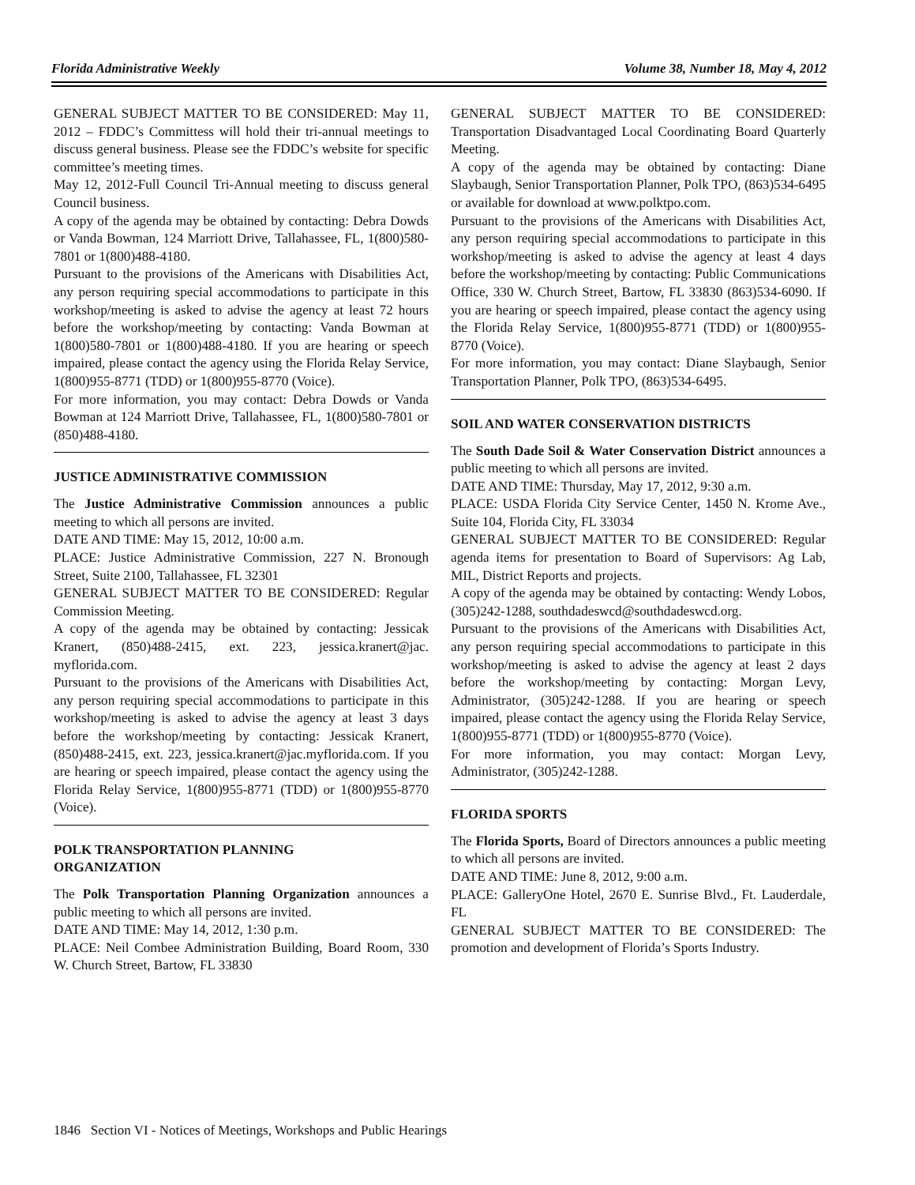Florida Administrative Weekly Volume 38, Number 18, May 4, 2012
GENERAL SUBJECT MATTER TO BE CONSIDERED: May 11, 2012 – FDDC’s Committess will hold their tri-annual meetings to discuss general business. Please see the FDDC’s website for specific committee’s meeting times.
May 12, 2012-Full Council Tri-Annual meeting to discuss general Council business.
A copy of the agenda may be obtained by contacting: Debra Dowds or Vanda Bowman, 124 Marriott Drive, Tallahassee, FL, 1(800)580-7801 or 1(800)488-4180.
Pursuant to the provisions of the Americans with Disabilities Act, any person requiring special accommodations to participate in this workshop/meeting is asked to advise the agency at least 72 hours before the workshop/meeting by contacting: Vanda Bowman at 1(800)580-7801 or 1(800)488-4180. If you are hearing or speech impaired, please contact the agency using the Florida Relay Service, 1(800)955-8771 (TDD) or 1(800)955-8770 (Voice).
For more information, you may contact: Debra Dowds or Vanda Bowman at 124 Marriott Drive, Tallahassee, FL, 1(800)580-7801 or (850)488-4180.
JUSTICE ADMINISTRATIVE COMMISSION
The Justice Administrative Commission announces a public meeting to which all persons are invited.
DATE AND TIME: May 15, 2012, 10:00 a.m.
PLACE: Justice Administrative Commission, 227 N. Bronough Street, Suite 2100, Tallahassee, FL 32301
GENERAL SUBJECT MATTER TO BE CONSIDERED: Regular Commission Meeting.
A copy of the agenda may be obtained by contacting: Jessicak Kranert, (850)488-2415, ext. 223, jessica.kranert@jac. myflorida.com.
Pursuant to the provisions of the Americans with Disabilities Act, any person requiring special accommodations to participate in this workshop/meeting is asked to advise the agency at least 3 days before the workshop/meeting by contacting: Jessicak Kranert, (850)488-2415, ext. 223, jessica.kranert@jac.myflorida.com. If you are hearing or speech impaired, please contact the agency using the Florida Relay Service, 1(800)955-8771 (TDD) or 1(800)955-8770 (Voice).
POLK TRANSPORTATION PLANNING
ORGANIZATION
The Polk Transportation Planning Organization announces a public meeting to which all persons are invited.
DATE AND TIME: May 14, 2012, 1:30 p.m.
PLACE: Neil Combee Administration Building, Board Room, 330 W. Church Street, Bartow, FL 33830
GENERAL SUBJECT MATTER TO BE CONSIDERED: Transportation Disadvantaged Local Coordinating Board Quarterly Meeting.
A copy of the agenda may be obtained by contacting: Diane Slaybaugh, Senior Transportation Planner, Polk TPO, (863)534-6495 or available for download at www.polktpo.com.
Pursuant to the provisions of the Americans with Disabilities Act, any person requiring special accommodations to participate in this workshop/meeting is asked to advise the agency at least 4 days before the workshop/meeting by contacting: Public Communications Office, 330 W. Church Street, Bartow, FL 33830 (863)534-6090. If you are hearing or speech impaired, please contact the agency using the Florida Relay Service, 1(800)955-8771 (TDD) or 1(800)955-8770 (Voice).
For more information, you may contact: Diane Slaybaugh, Senior Transportation Planner, Polk TPO, (863)534-6495.
SOIL AND WATER CONSERVATION DISTRICTS
The South Dade Soil & Water Conservation District announces a public meeting to which all persons are invited.
DATE AND TIME: Thursday, May 17, 2012, 9:30 a.m.
PLACE: USDA Florida City Service Center, 1450 N. Krome Ave., Suite 104, Florida City, FL 33034
GENERAL SUBJECT MATTER TO BE CONSIDERED: Regular agenda items for presentation to Board of Supervisors: Ag Lab, MIL, District Reports and projects.
A copy of the agenda may be obtained by contacting: Wendy Lobos, (305)242-1288, southdadeswcd@southdadeswcd.org.
Pursuant to the provisions of the Americans with Disabilities Act, any person requiring special accommodations to participate in this workshop/meeting is asked to advise the agency at least 2 days before the workshop/meeting by contacting: Morgan Levy, Administrator, (305)242-1288. If you are hearing or speech impaired, please contact the agency using the Florida Relay Service, 1(800)955-8771 (TDD) or 1(800)955-8770 (Voice).
For more information, you may contact: Morgan Levy, Administrator, (305)242-1288.
FLORIDA SPORTS
The Florida Sports, Board of Directors announces a public meeting to which all persons are invited.
DATE AND TIME: June 8, 2012, 9:00 a.m.
PLACE: GalleryOne Hotel, 2670 E. Sunrise Blvd., Ft. Lauderdale, FL
GENERAL SUBJECT MATTER TO BE CONSIDERED: The promotion and development of Florida’s Sports Industry.
1846 Section VI - Notices of Meetings, Workshops and Public Hearings